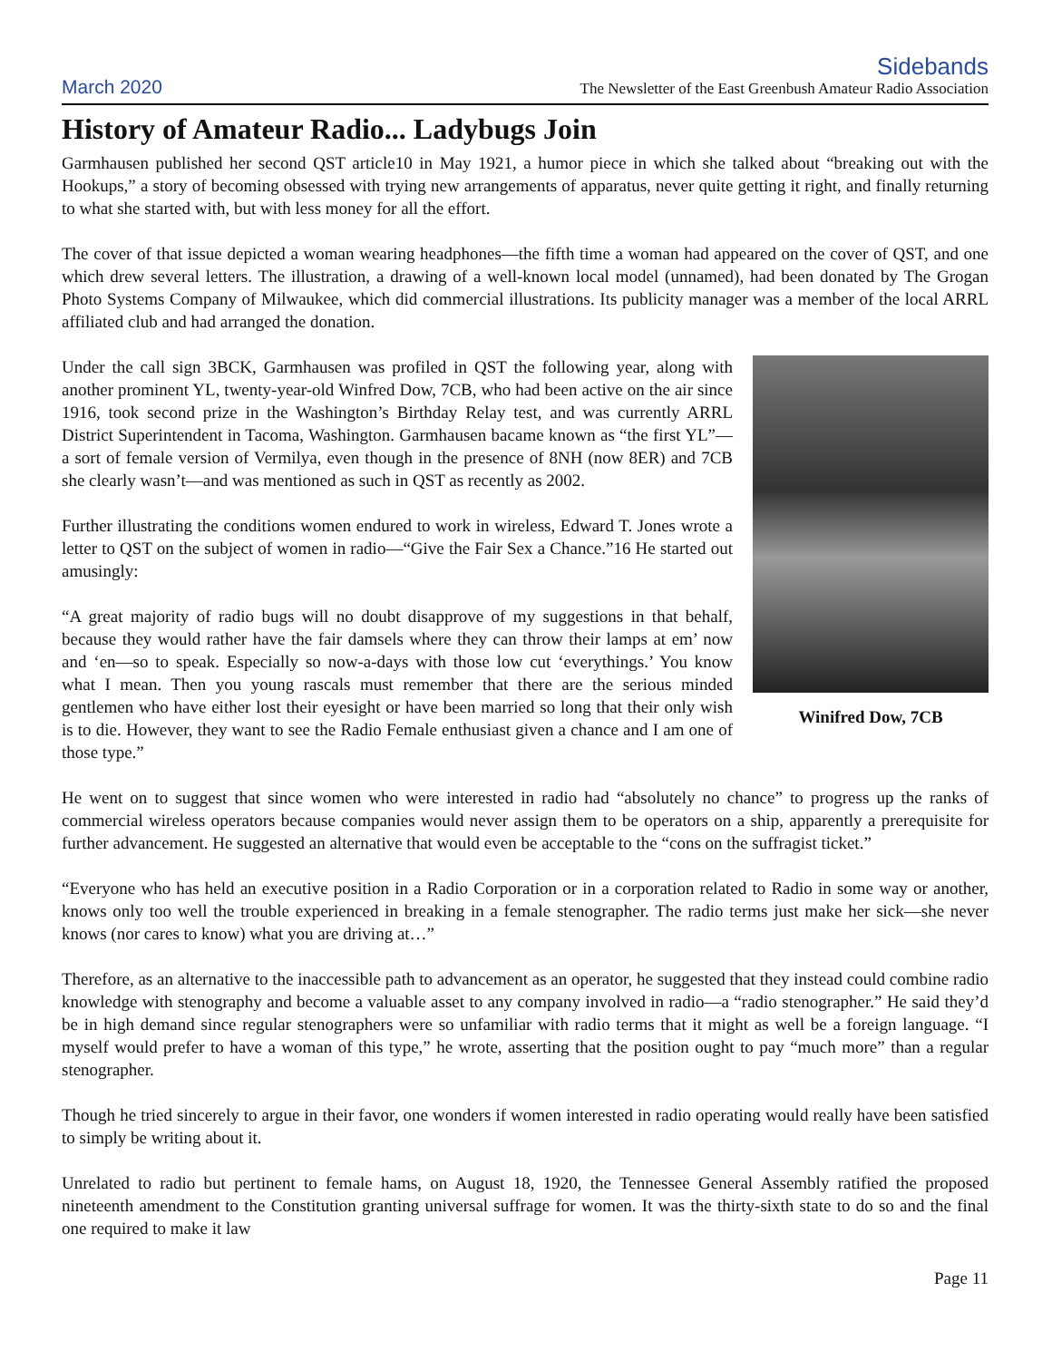March 2020
Sidebands
The Newsletter of the East Greenbush Amateur Radio Association
History of Amateur Radio... Ladybugs Join
Garmhausen published her second QST article10 in May 1921, a humor piece in which she talked about “breaking out with the Hookups,” a story of becoming obsessed with trying new arrangements of apparatus, never quite getting it right, and finally returning to what she started with, but with less money for all the effort.
The cover of that issue depicted a woman wearing headphones—the fifth time a woman had appeared on the cover of QST, and one which drew several letters. The illustration, a drawing of a well-known local model (unnamed), had been donated by The Grogan Photo Systems Company of Milwaukee, which did commercial illustrations. Its publicity manager was a member of the local ARRL affiliated club and had arranged the donation.
Under the call sign 3BCK, Garmhausen was profiled in QST the following year, along with another prominent YL, twenty-year-old Winfred Dow, 7CB, who had been active on the air since 1916, took second prize in the Washington’s Birthday Relay test, and was currently ARRL District Superintendent in Tacoma, Washington. Garmhausen bacame known as “the first YL”—a sort of female version of Vermilya, even though in the presence of 8NH (now 8ER) and 7CB she clearly wasn’t—and was mentioned as such in QST as recently as 2002.
Further illustrating the conditions women endured to work in wireless, Edward T. Jones wrote a letter to QST on the subject of women in radio—“Give the Fair Sex a Chance.”16 He started out amusingly:
“A great majority of radio bugs will no doubt disapprove of my suggestions in that behalf, because they would rather have the fair damsels where they can throw their lamps at em’ now and ‘en—so to speak. Especially so now-a-days with those low cut ‘everythings.’ You know what I mean. Then you young rascals must remember that there are the serious minded gentlemen who have either lost their eyesight or have been married so long that their only wish is to die. However, they want to see the Radio Female enthusiast given a chance and I am one of those type.”
Winifred Dow, 7CB
He went on to suggest that since women who were interested in radio had “absolutely no chance” to progress up the ranks of commercial wireless operators because companies would never assign them to be operators on a ship, apparently a prerequisite for further advancement. He suggested an alternative that would even be acceptable to the “cons on the suffragist ticket.”
“Everyone who has held an executive position in a Radio Corporation or in a corporation related to Radio in some way or another, knows only too well the trouble experienced in breaking in a female stenographer. The radio terms just make her sick—she never knows (nor cares to know) what you are driving at…”
Therefore, as an alternative to the inaccessible path to advancement as an operator, he suggested that they instead could combine radio knowledge with stenography and become a valuable asset to any company involved in radio—a “radio stenographer.” He said they’d be in high demand since regular stenographers were so unfamiliar with radio terms that it might as well be a foreign language. “I myself would prefer to have a woman of this type,” he wrote, asserting that the position ought to pay “much more” than a regular stenographer.
Though he tried sincerely to argue in their favor, one wonders if women interested in radio operating would really have been satisfied to simply be writing about it.
Unrelated to radio but pertinent to female hams, on August 18, 1920, the Tennessee General Assembly ratified the proposed nineteenth amendment to the Constitution granting universal suffrage for women. It was the thirty-sixth state to do so and the final one required to make it law
Page 11